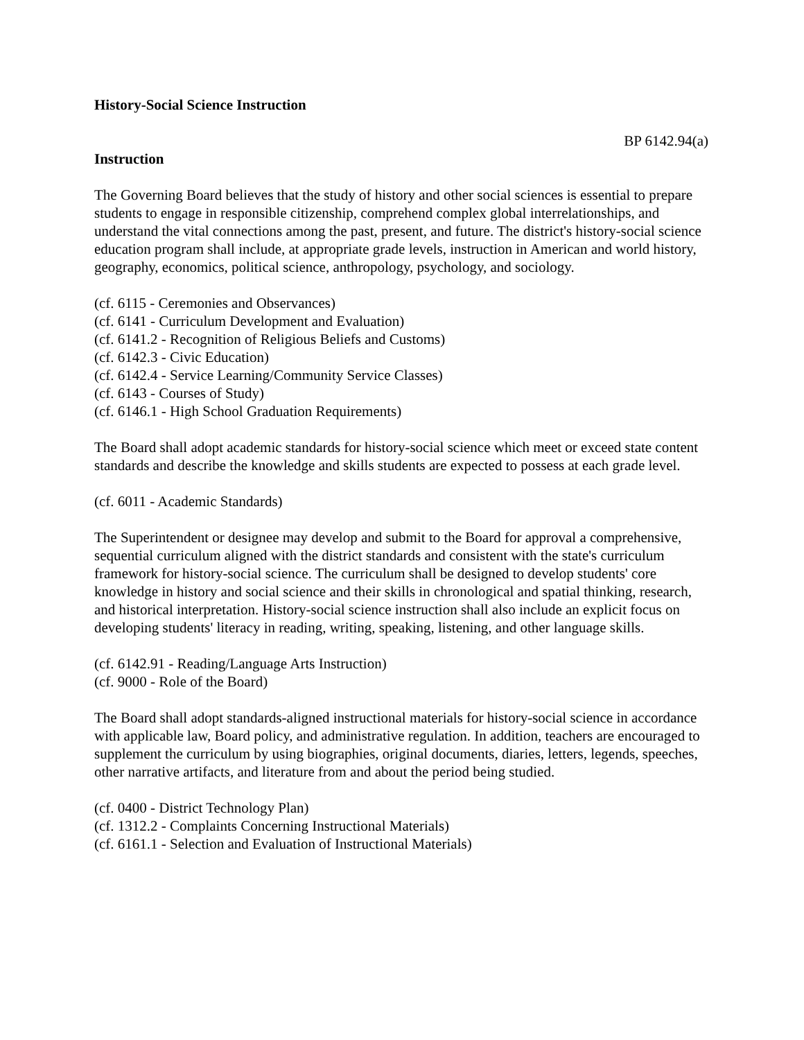History-Social Science Instruction
BP 6142.94(a)
Instruction
The Governing Board believes that the study of history and other social sciences is essential to prepare students to engage in responsible citizenship, comprehend complex global interrelationships, and understand the vital connections among the past, present, and future. The district's history-social science education program shall include, at appropriate grade levels, instruction in American and world history, geography, economics, political science, anthropology, psychology, and sociology.
(cf. 6115 - Ceremonies and Observances)
(cf. 6141 - Curriculum Development and Evaluation)
(cf. 6141.2 - Recognition of Religious Beliefs and Customs)
(cf. 6142.3 - Civic Education)
(cf. 6142.4 - Service Learning/Community Service Classes)
(cf. 6143 - Courses of Study)
(cf. 6146.1 - High School Graduation Requirements)
The Board shall adopt academic standards for history-social science which meet or exceed state content standards and describe the knowledge and skills students are expected to possess at each grade level.
(cf. 6011 - Academic Standards)
The Superintendent or designee may develop and submit to the Board for approval a comprehensive, sequential curriculum aligned with the district standards and consistent with the state's curriculum framework for history-social science. The curriculum shall be designed to develop students' core knowledge in history and social science and their skills in chronological and spatial thinking, research, and historical interpretation. History-social science instruction shall also include an explicit focus on developing students' literacy in reading, writing, speaking, listening, and other language skills.
(cf. 6142.91 - Reading/Language Arts Instruction)
(cf. 9000 - Role of the Board)
The Board shall adopt standards-aligned instructional materials for history-social science in accordance with applicable law, Board policy, and administrative regulation. In addition, teachers are encouraged to supplement the curriculum by using biographies, original documents, diaries, letters, legends, speeches, other narrative artifacts, and literature from and about the period being studied.
(cf. 0400 - District Technology Plan)
(cf. 1312.2 - Complaints Concerning Instructional Materials)
(cf. 6161.1 - Selection and Evaluation of Instructional Materials)